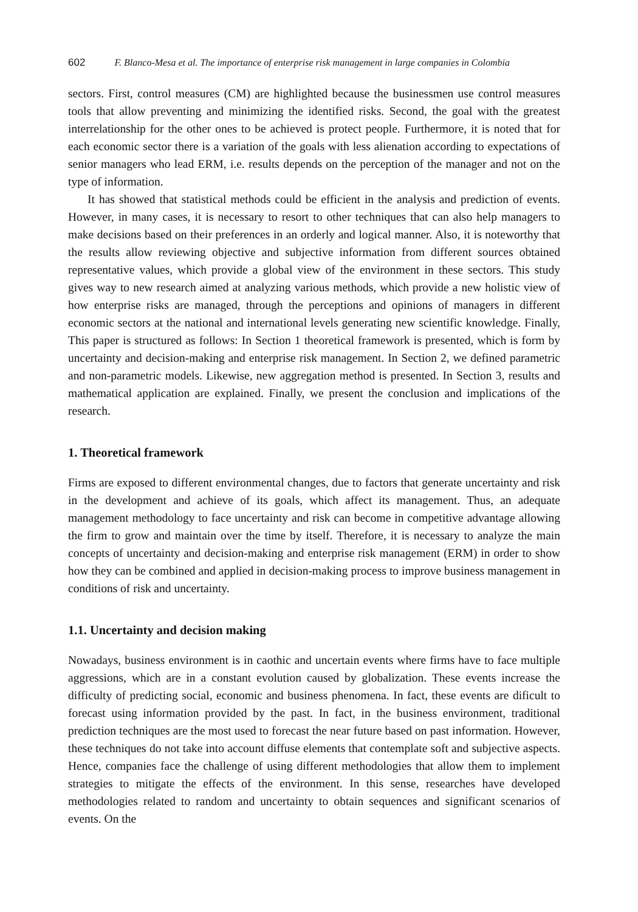602 F. Blanco-Mesa et al. The importance of enterprise risk management in large companies in Colombia
sectors. First, control measures (CM) are highlighted because the businessmen use control measures tools that allow preventing and minimizing the identified risks. Second, the goal with the greatest interrelationship for the other ones to be achieved is protect people. Furthermore, it is noted that for each economic sector there is a variation of the goals with less alienation according to expectations of senior managers who lead ERM, i.e. results depends on the perception of the manager and not on the type of information.
It has showed that statistical methods could be efficient in the analysis and prediction of events. However, in many cases, it is necessary to resort to other techniques that can also help managers to make decisions based on their preferences in an orderly and logical manner. Also, it is noteworthy that the results allow reviewing objective and subjective information from different sources obtained representative values, which provide a global view of the environment in these sectors. This study gives way to new research aimed at analyzing various methods, which provide a new holistic view of how enterprise risks are managed, through the perceptions and opinions of managers in different economic sectors at the national and international levels generating new scientific knowledge. Finally, This paper is structured as follows: In Section 1 theoretical framework is presented, which is form by uncertainty and decision-making and enterprise risk management. In Section 2, we defined parametric and non-parametric models. Likewise, new aggregation method is presented. In Section 3, results and mathematical application are explained. Finally, we present the conclusion and implications of the research.
1. Theoretical framework
Firms are exposed to different environmental changes, due to factors that generate uncertainty and risk in the development and achieve of its goals, which affect its management. Thus, an adequate management methodology to face uncertainty and risk can become in competitive advantage allowing the firm to grow and maintain over the time by itself. Therefore, it is necessary to analyze the main concepts of uncertainty and decision-making and enterprise risk management (ERM) in order to show how they can be combined and applied in decision-making process to improve business management in conditions of risk and uncertainty.
1.1. Uncertainty and decision making
Nowadays, business environment is in caothic and uncertain events where firms have to face multiple aggressions, which are in a constant evolution caused by globalization. These events increase the difficulty of predicting social, economic and business phenomena. In fact, these events are dificult to forecast using information provided by the past. In fact, in the business environment, traditional prediction techniques are the most used to forecast the near future based on past information. However, these techniques do not take into account diffuse elements that contemplate soft and subjective aspects. Hence, companies face the challenge of using different methodologies that allow them to implement strategies to mitigate the effects of the environment. In this sense, researches have developed methodologies related to random and uncertainty to obtain sequences and significant scenarios of events. On the